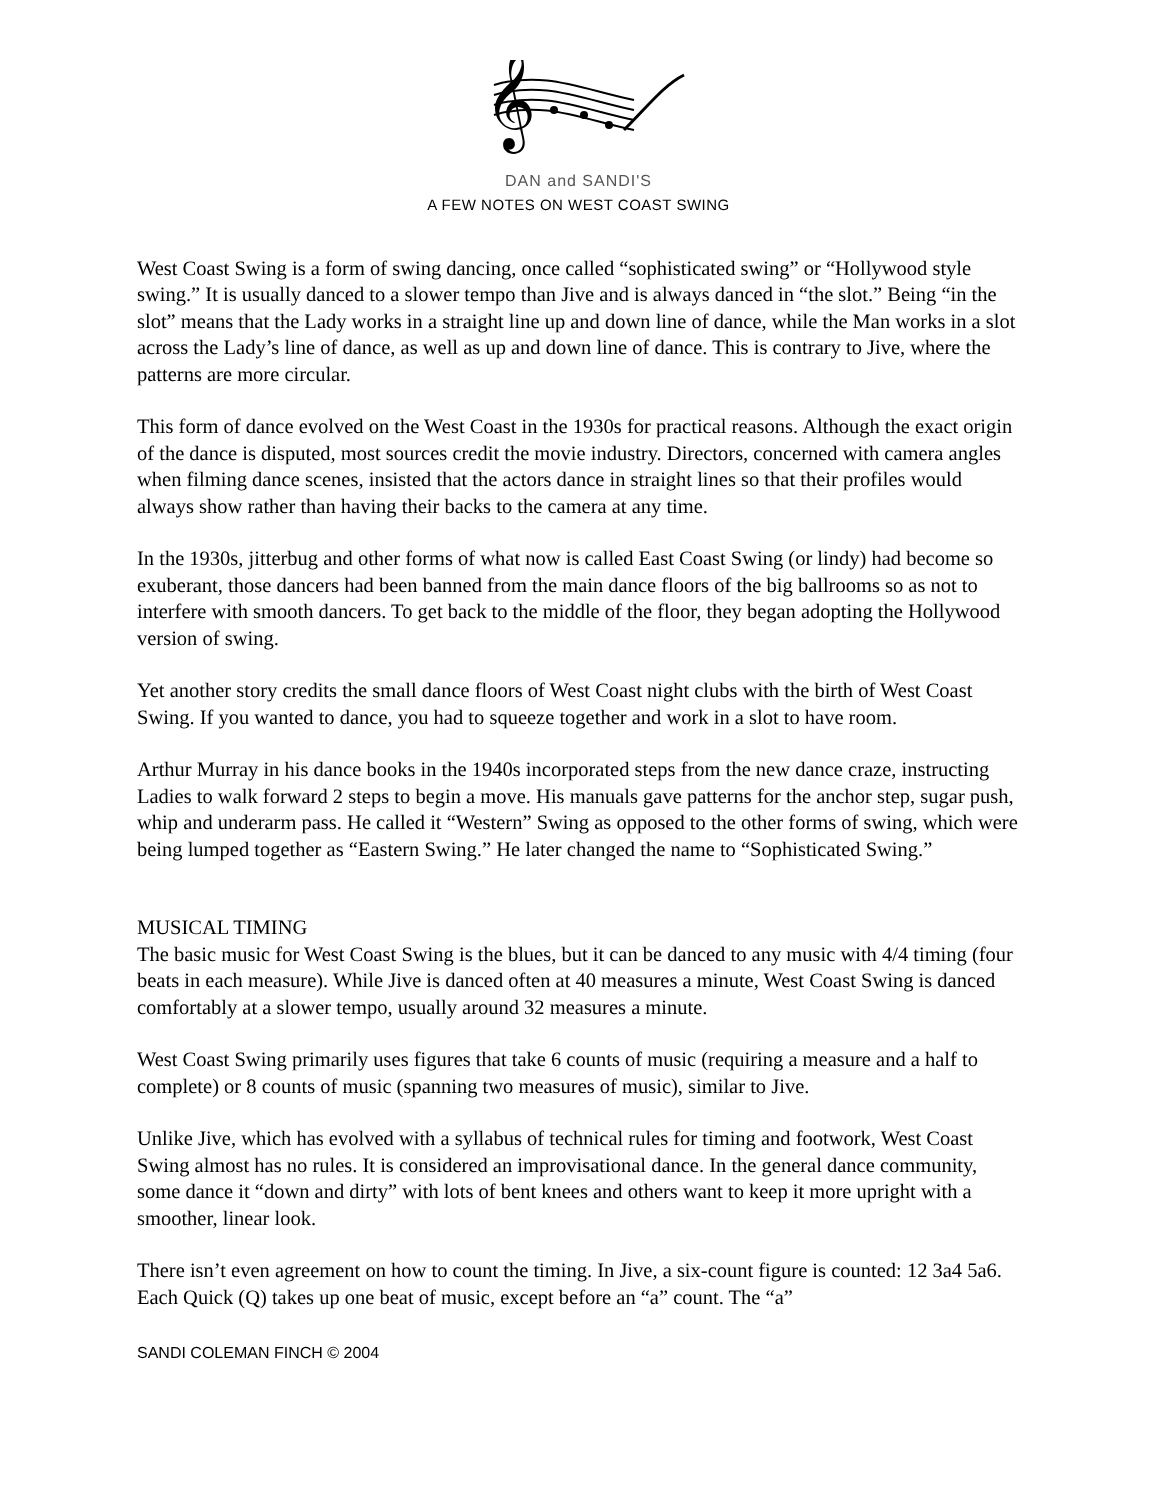𝄞
DAN and SANDI'S
A FEW NOTES ON WEST COAST SWING
West Coast Swing is a form of swing dancing, once called “sophisticated swing” or “Hollywood style swing.” It is usually danced to a slower tempo than Jive and is always danced in “the slot.” Being “in the slot” means that the Lady works in a straight line up and down line of dance, while the Man works in a slot across the Lady’s line of dance, as well as up and down line of dance. This is contrary to Jive, where the patterns are more circular.
This form of dance evolved on the West Coast in the 1930s for practical reasons. Although the exact origin of the dance is disputed, most sources credit the movie industry. Directors, concerned with camera angles when filming dance scenes, insisted that the actors dance in straight lines so that their profiles would always show rather than having their backs to the camera at any time.
In the 1930s, jitterbug and other forms of what now is called East Coast Swing (or lindy) had become so exuberant, those dancers had been banned from the main dance floors of the big ballrooms so as not to interfere with smooth dancers. To get back to the middle of the floor, they began adopting the Hollywood version of swing.
Yet another story credits the small dance floors of West Coast night clubs with the birth of West Coast Swing. If you wanted to dance, you had to squeeze together and work in a slot to have room.
Arthur Murray in his dance books in the 1940s incorporated steps from the new dance craze, instructing Ladies to walk forward 2 steps to begin a move. His manuals gave patterns for the anchor step, sugar push, whip and underarm pass. He called it “Western” Swing as opposed to the other forms of swing, which were being lumped together as “Eastern Swing.” He later changed the name to “Sophisticated Swing.”
MUSICAL TIMING
The basic music for West Coast Swing is the blues, but it can be danced to any music with 4/4 timing (four beats in each measure). While Jive is danced often at 40 measures a minute, West Coast Swing is danced comfortably at a slower tempo, usually around 32 measures a minute.
West Coast Swing primarily uses figures that take 6 counts of music (requiring a measure and a half to complete) or 8 counts of music (spanning two measures of music), similar to Jive.
Unlike Jive, which has evolved with a syllabus of technical rules for timing and footwork, West Coast Swing almost has no rules. It is considered an improvisational dance. In the general dance community, some dance it “down and dirty” with lots of bent knees and others want to keep it more upright with a smoother, linear look.
There isn’t even agreement on how to count the timing. In Jive, a six-count figure is counted: 12 3a4 5a6. Each Quick (Q) takes up one beat of music, except before an “a” count. The “a”
SANDI COLEMAN FINCH © 2004